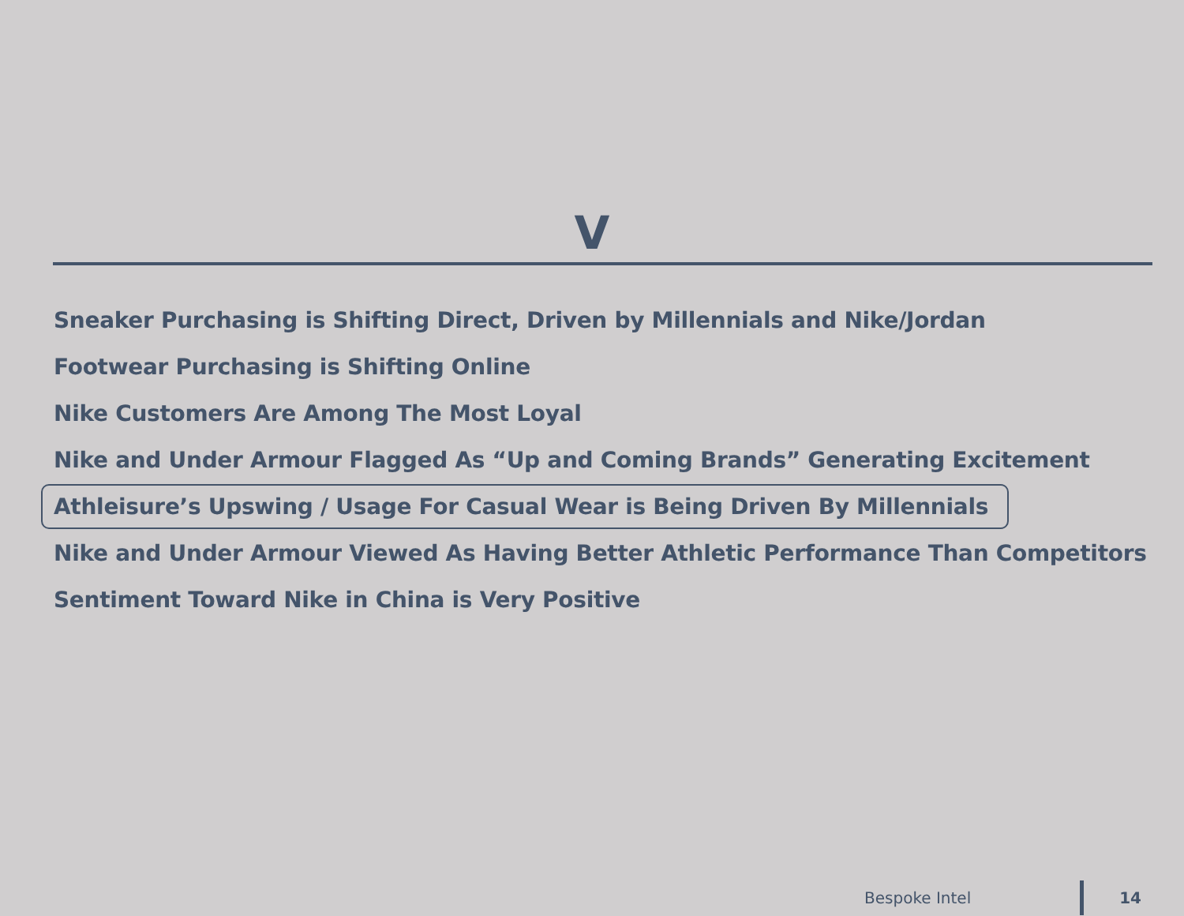V
Sneaker Purchasing is Shifting Direct, Driven by Millennials and Nike/Jordan
Footwear Purchasing is Shifting Online
Nike Customers Are Among The Most Loyal
Nike and Under Armour Flagged As “Up and Coming Brands” Generating Excitement
Athleisure’s Upswing / Usage For Casual Wear is Being Driven By Millennials
Nike and Under Armour Viewed As Having Better Athletic Performance Than Competitors
Sentiment Toward Nike in China is Very Positive
Bespoke Intel 14